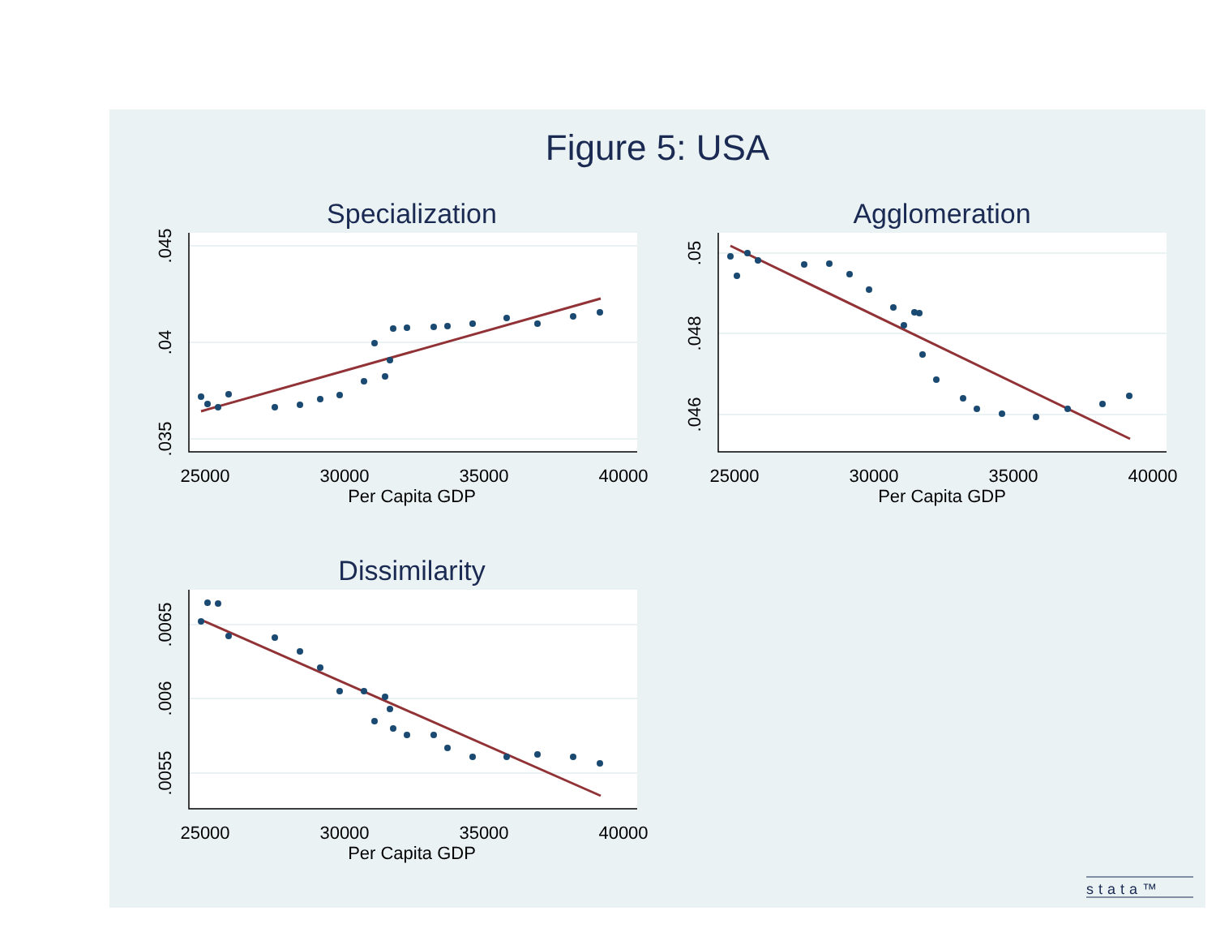Figure 5: USA
Specialization
Agglomeration
Dissimilarity
25000
30000
35000
40000
Per Capita GDP
25000
30000
35000
40000
Per Capita GDP
25000
30000
35000
40000
Per Capita GDP
.045
.04
.035
.05
.048
.046
.0065
.006
.0055
stata™